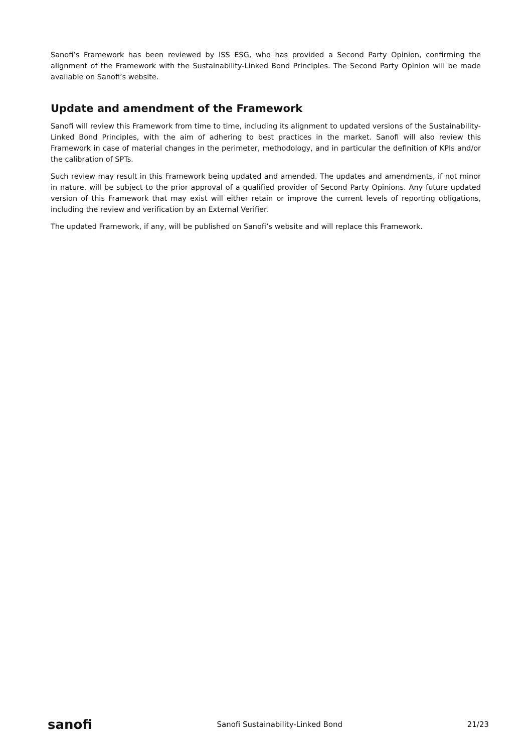Sanofi’s Framework has been reviewed by ISS ESG, who has provided a Second Party Opinion, confirming the alignment of the Framework with the Sustainability-Linked Bond Principles. The Second Party Opinion will be made available on Sanofi’s website.
Update and amendment of the Framework
Sanofi will review this Framework from time to time, including its alignment to updated versions of the Sustainability-Linked Bond Principles, with the aim of adhering to best practices in the market. Sanofi will also review this Framework in case of material changes in the perimeter, methodology, and in particular the definition of KPIs and/or the calibration of SPTs.
Such review may result in this Framework being updated and amended. The updates and amendments, if not minor in nature, will be subject to the prior approval of a qualified provider of Second Party Opinions. Any future updated version of this Framework that may exist will either retain or improve the current levels of reporting obligations, including the review and verification by an External Verifier.
The updated Framework, if any, will be published on Sanofi’s website and will replace this Framework.
sanofi Sanofi Sustainability-Linked Bond 21/23